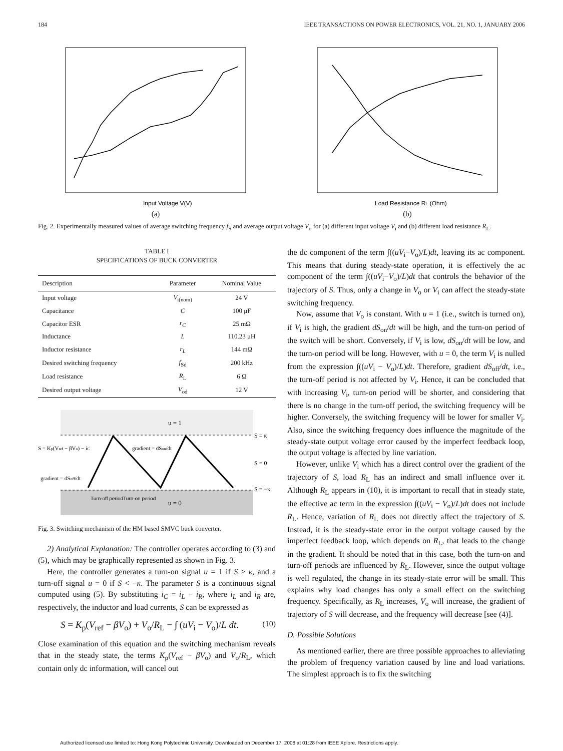184 IEEE TRANSACTIONS ON POWER ELECTRONICS, VOL. 21, NO. 1, JANUARY 2006
Input Voltage V(V)
(a)
Load Resistance RL (Ohm)
(b)
Fig. 2. Experimentally measured values of average switching frequency f<sub>S</sub> and average output voltage V<sub>o</sub> for (a) different input voltage V<sub>i</sub> and (b) different load resistance R<sub>L</sub>.
TABLE I
SPECIFICATIONS OF BUCK CONVERTER
| Description | Parameter | Nominal Value |
| --- | --- | --- |
| Input voltage | V<sub>i(nom)</sub> | 24 V |
| Capacitance | C | 100 μF |
| Capacitor ESR | r<sub>C</sub> | 25 mΩ |
| Inductance | L | 110.23 μH |
| Inductor resistance | r<sub>L</sub> | 144 mΩ |
| Desired switching frequency | f<sub>Sd</sub> | 200 kHz |
| Load resistance | R<sub>L</sub> | 6 Ω |
| Desired output voltage | V<sub>od</sub> | 12 V |
u = 1
u = 0
S = κ
S = 0
S = −κ
S = Kp(Vref − βVo) − iC
gradient = dSon/dt
gradient = dSoff/dt
Turn-off period
Turn-on period
Fig. 3. Switching mechanism of the HM based SMVC buck converter.
2) Analytical Explanation: The controller operates according to (3) and (5), which may be graphically represented as shown in Fig. 3.
Here, the controller generates a turn-on signal u = 1 if S > κ, and a turn-off signal u = 0 if S < −κ. The parameter S is a continuous signal computed using (5). By substituting i<sub>C</sub> = i<sub>L</sub> − i<sub>R</sub>, where i<sub>L</sub> and i<sub>R</sub> are, respectively, the inductor and load currents, S can be expressed as
S = K<sub>p</sub>(V<sub>ref</sub> − βV<sub>o</sub>) + V<sub>o</sub>/R<sub>L</sub> − ∫ (uV<sub>i</sub> − V<sub>o</sub>)/L dt. (10)
Close examination of this equation and the switching mechanism reveals that in the steady state, the terms K<sub>p</sub>(V<sub>ref</sub> − βV<sub>o</sub>) and V<sub>o</sub>/R<sub>L</sub>, which contain only dc information, will cancel out
the dc component of the term ∫((uV<sub>i</sub>−V<sub>o</sub>)/L)dt, leaving its ac component. This means that during steady-state operation, it is effectively the ac component of the term ∫((uV<sub>i</sub>−V<sub>o</sub>)/L)dt that controls the behavior of the trajectory of S. Thus, only a change in V<sub>o</sub> or V<sub>i</sub> can affect the steady-state switching frequency.
Now, assume that V<sub>o</sub> is constant. With u = 1 (i.e., switch is turned on), if V<sub>i</sub> is high, the gradient dS<sub>on</sub>/dt will be high, and the turn-on period of the switch will be short. Conversely, if V<sub>i</sub> is low, dS<sub>on</sub>/dt will be low, and the turn-on period will be long. However, with u = 0, the term V<sub>i</sub> is nulled from the expression ∫((uV<sub>i</sub> − V<sub>o</sub>)/L)dt. Therefore, gradient dS<sub>off</sub>/dt, i.e., the turn-off period is not affected by V<sub>i</sub>. Hence, it can be concluded that with increasing V<sub>i</sub>, turn-on period will be shorter, and considering that there is no change in the turn-off period, the switching frequency will be higher. Conversely, the switching frequency will be lower for smaller V<sub>i</sub>. Also, since the switching frequency does influence the magnitude of the steady-state output voltage error caused by the imperfect feedback loop, the output voltage is affected by line variation.
However, unlike V<sub>i</sub> which has a direct control over the gradient of the trajectory of S, load R<sub>L</sub> has an indirect and small influence over it. Although R<sub>L</sub> appears in (10), it is important to recall that in steady state, the effective ac term in the expression ∫((uV<sub>i</sub> − V<sub>o</sub>)/L)dt does not include R<sub>L</sub>. Hence, variation of R<sub>L</sub> does not directly affect the trajectory of S. Instead, it is the steady-state error in the output voltage caused by the imperfect feedback loop, which depends on R<sub>L</sub>, that leads to the change in the gradient. It should be noted that in this case, both the turn-on and turn-off periods are influenced by R<sub>L</sub>. However, since the output voltage is well regulated, the change in its steady-state error will be small. This explains why load changes has only a small effect on the switching frequency. Specifically, as R<sub>L</sub> increases, V<sub>o</sub> will increase, the gradient of trajectory of S will decrease, and the frequency will decrease [see (4)].
D. Possible Solutions
As mentioned earlier, there are three possible approaches to alleviating the problem of frequency variation caused by line and load variations. The simplest approach is to fix the switching
Authorized licensed use limited to: Hong Kong Polytechnic University. Downloaded on December 17, 2008 at 01:28 from IEEE Xplore. Restrictions apply.